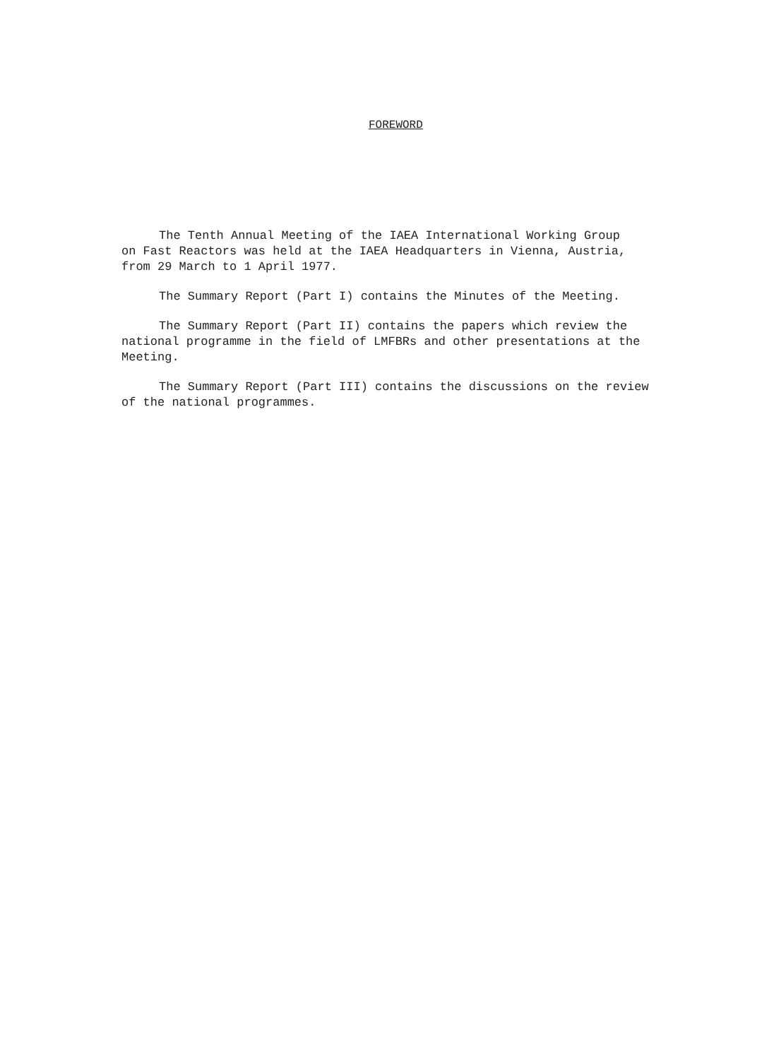FOREWORD
The Tenth Annual Meeting of the IAEA International Working Group
on Fast Reactors was held at the IAEA Headquarters in Vienna, Austria,
from 29 March to 1 April 1977.
The Summary Report (Part I) contains the Minutes of the Meeting.
The Summary Report (Part II) contains the papers which review the
national programme in the field of LMFBRs and other presentations at the
Meeting.
The Summary Report (Part III) contains the discussions on the review
of the national programmes.